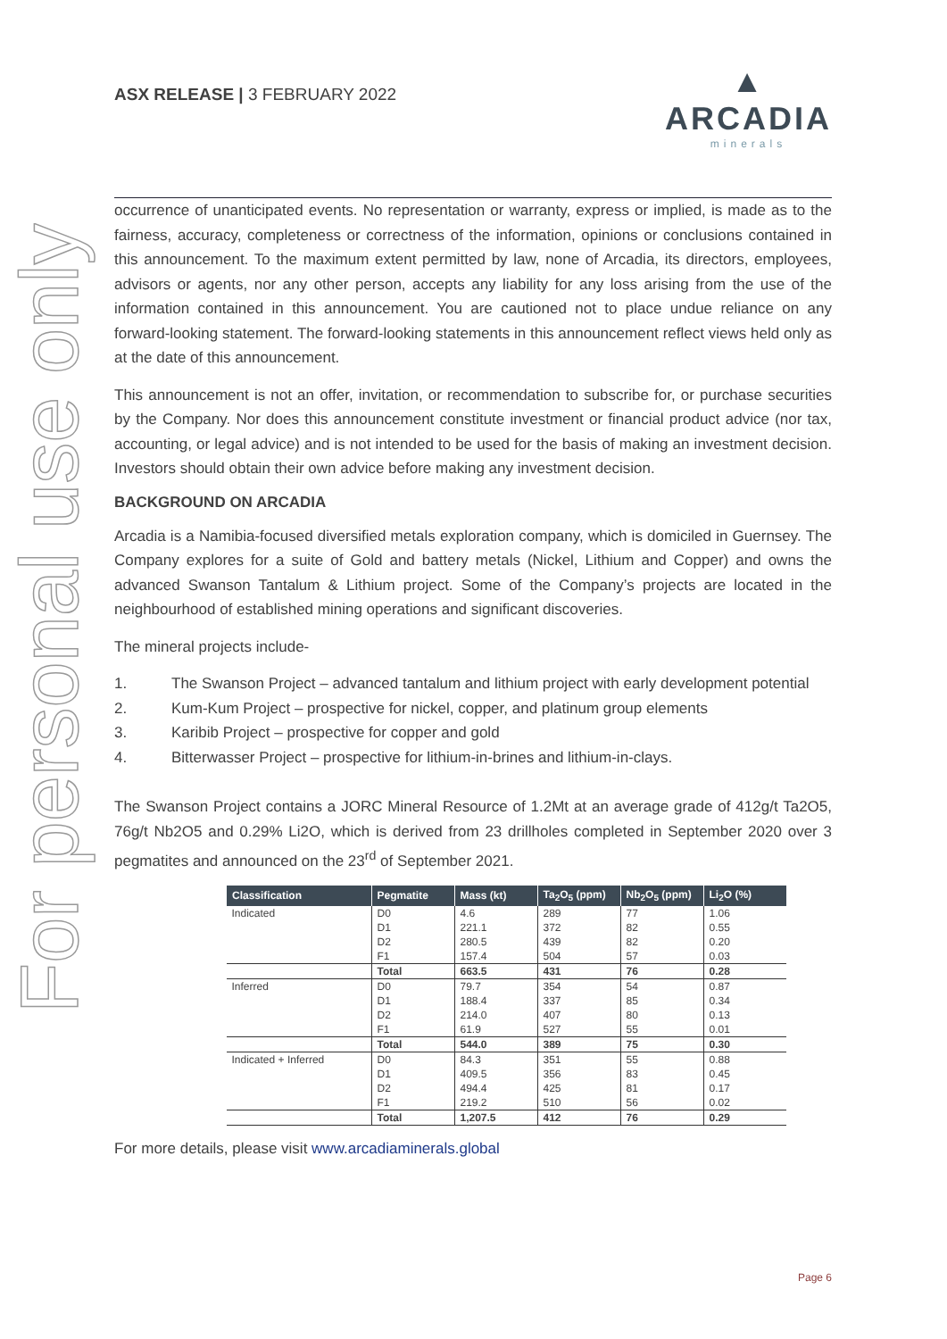For personal use only
ASX RELEASE | 3 FEBRUARY 2022
▲
ARCADIA
minerals
occurrence of unanticipated events. No representation or warranty, express or implied, is made as to the fairness, accuracy, completeness or correctness of the information, opinions or conclusions contained in this announcement. To the maximum extent permitted by law, none of Arcadia, its directors, employees, advisors or agents, nor any other person, accepts any liability for any loss arising from the use of the information contained in this announcement. You are cautioned not to place undue reliance on any forward-looking statement. The forward-looking statements in this announcement reflect views held only as at the date of this announcement.
This announcement is not an offer, invitation, or recommendation to subscribe for, or purchase securities by the Company. Nor does this announcement constitute investment or financial product advice (nor tax, accounting, or legal advice) and is not intended to be used for the basis of making an investment decision. Investors should obtain their own advice before making any investment decision.
BACKGROUND ON ARCADIA
Arcadia is a Namibia-focused diversified metals exploration company, which is domiciled in Guernsey. The Company explores for a suite of Gold and battery metals (Nickel, Lithium and Copper) and owns the advanced Swanson Tantalum & Lithium project. Some of the Company’s projects are located in the neighbourhood of established mining operations and significant discoveries.
The mineral projects include-
1. The Swanson Project – advanced tantalum and lithium project with early development potential
2. Kum-Kum Project – prospective for nickel, copper, and platinum group elements
3. Karibib Project – prospective for copper and gold
4. Bitterwasser Project – prospective for lithium-in-brines and lithium-in-clays.
The Swanson Project contains a JORC Mineral Resource of 1.2Mt at an average grade of 412g/t Ta2O5, 76g/t Nb2O5 and 0.29% Li2O, which is derived from 23 drillholes completed in September 2020 over 3 pegmatites and announced on the 23<sup>rd</sup> of September 2021.
| Classification | Pegmatite | Mass (kt) | Ta<sub>2</sub>O<sub>5</sub> (ppm) | Nb<sub>2</sub>O<sub>5</sub> (ppm) | Li<sub>2</sub>O (%) |
| --- | --- | --- | --- | --- | --- |
| Indicated | D0 | 4.6 | 289 | 77 | 1.06 |
| | D1 | 221.1 | 372 | 82 | 0.55 |
| | D2 | 280.5 | 439 | 82 | 0.20 |
| | F1 | 157.4 | 504 | 57 | 0.03 |
| | Total | 663.5 | 431 | 76 | 0.28 |
| Inferred | D0 | 79.7 | 354 | 54 | 0.87 |
| | D1 | 188.4 | 337 | 85 | 0.34 |
| | D2 | 214.0 | 407 | 80 | 0.13 |
| | F1 | 61.9 | 527 | 55 | 0.01 |
| | Total | 544.0 | 389 | 75 | 0.30 |
| Indicated + Inferred | D0 | 84.3 | 351 | 55 | 0.88 |
| | D1 | 409.5 | 356 | 83 | 0.45 |
| | D2 | 494.4 | 425 | 81 | 0.17 |
| | F1 | 219.2 | 510 | 56 | 0.02 |
| | Total | 1,207.5 | 412 | 76 | 0.29 |
For more details, please visit www.arcadiaminerals.global
Page 6